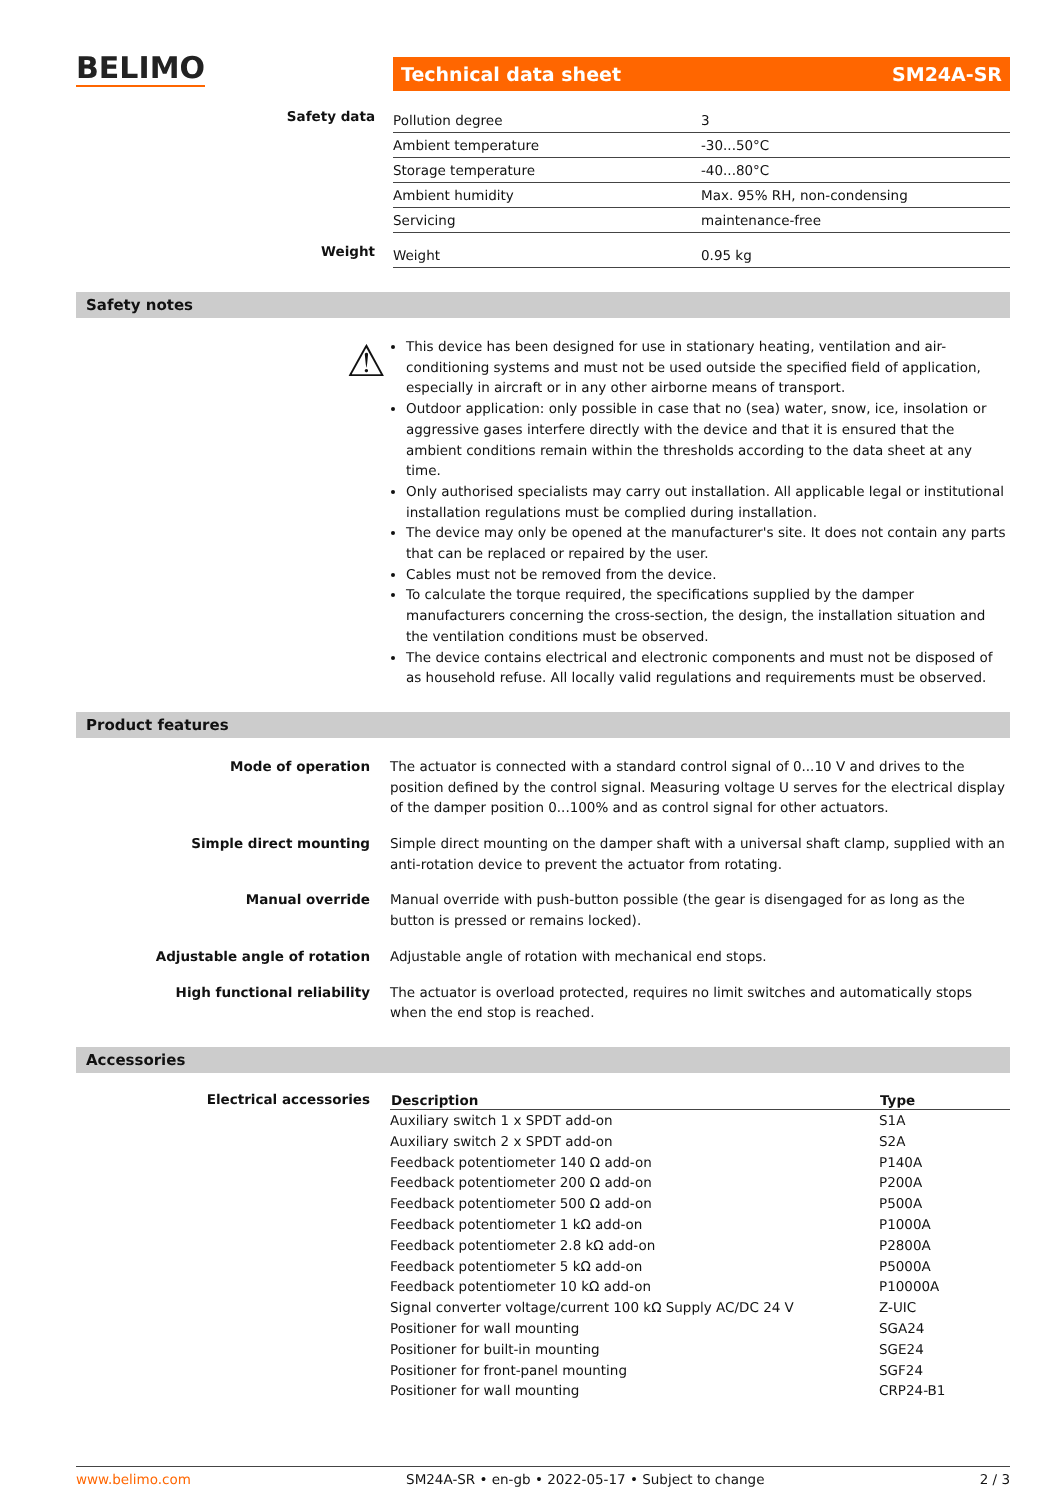BELIMO Technical data sheet SM24A-SR
Safety data
| Pollution degree | 3 |
| Ambient temperature | -30...50°C |
| Storage temperature | -40...80°C |
| Ambient humidity | Max. 95% RH, non-condensing |
| Servicing | maintenance-free |
Weight
| Weight | 0.95 kg |
Safety notes
⚠
This device has been designed for use in stationary heating, ventilation and air-conditioning systems and must not be used outside the specified field of application, especially in aircraft or in any other airborne means of transport.
Outdoor application: only possible in case that no (sea) water, snow, ice, insolation or aggressive gases interfere directly with the device and that it is ensured that the ambient conditions remain within the thresholds according to the data sheet at any time.
Only authorised specialists may carry out installation. All applicable legal or institutional installation regulations must be complied during installation.
The device may only be opened at the manufacturer's site. It does not contain any parts that can be replaced or repaired by the user.
Cables must not be removed from the device.
To calculate the torque required, the specifications supplied by the damper manufacturers concerning the cross-section, the design, the installation situation and the ventilation conditions must be observed.
The device contains electrical and electronic components and must not be disposed of as household refuse. All locally valid regulations and requirements must be observed.
Product features
Mode of operation The actuator is connected with a standard control signal of 0...10 V and drives to the position defined by the control signal. Measuring voltage U serves for the electrical display of the damper position 0...100% and as control signal for other actuators.
Simple direct mounting Simple direct mounting on the damper shaft with a universal shaft clamp, supplied with an anti-rotation device to prevent the actuator from rotating.
Manual override Manual override with push-button possible (the gear is disengaged for as long as the button is pressed or remains locked).
Adjustable angle of rotation Adjustable angle of rotation with mechanical end stops.
High functional reliability The actuator is overload protected, requires no limit switches and automatically stops when the end stop is reached.
Accessories
Electrical accessories
| Description | Type |
| --- | --- |
| Auxiliary switch 1 x SPDT add-on | S1A |
| Auxiliary switch 2 x SPDT add-on | S2A |
| Feedback potentiometer 140 Ω add-on | P140A |
| Feedback potentiometer 200 Ω add-on | P200A |
| Feedback potentiometer 500 Ω add-on | P500A |
| Feedback potentiometer 1 kΩ add-on | P1000A |
| Feedback potentiometer 2.8 kΩ add-on | P2800A |
| Feedback potentiometer 5 kΩ add-on | P5000A |
| Feedback potentiometer 10 kΩ add-on | P10000A |
| Signal converter voltage/current 100 kΩ Supply AC/DC 24 V | Z-UIC |
| Positioner for wall mounting | SGA24 |
| Positioner for built-in mounting | SGE24 |
| Positioner for front-panel mounting | SGF24 |
| Positioner for wall mounting | CRP24-B1 |
www.belimo.com SM24A-SR • en-gb • 2022-05-17 • Subject to change 2 / 3